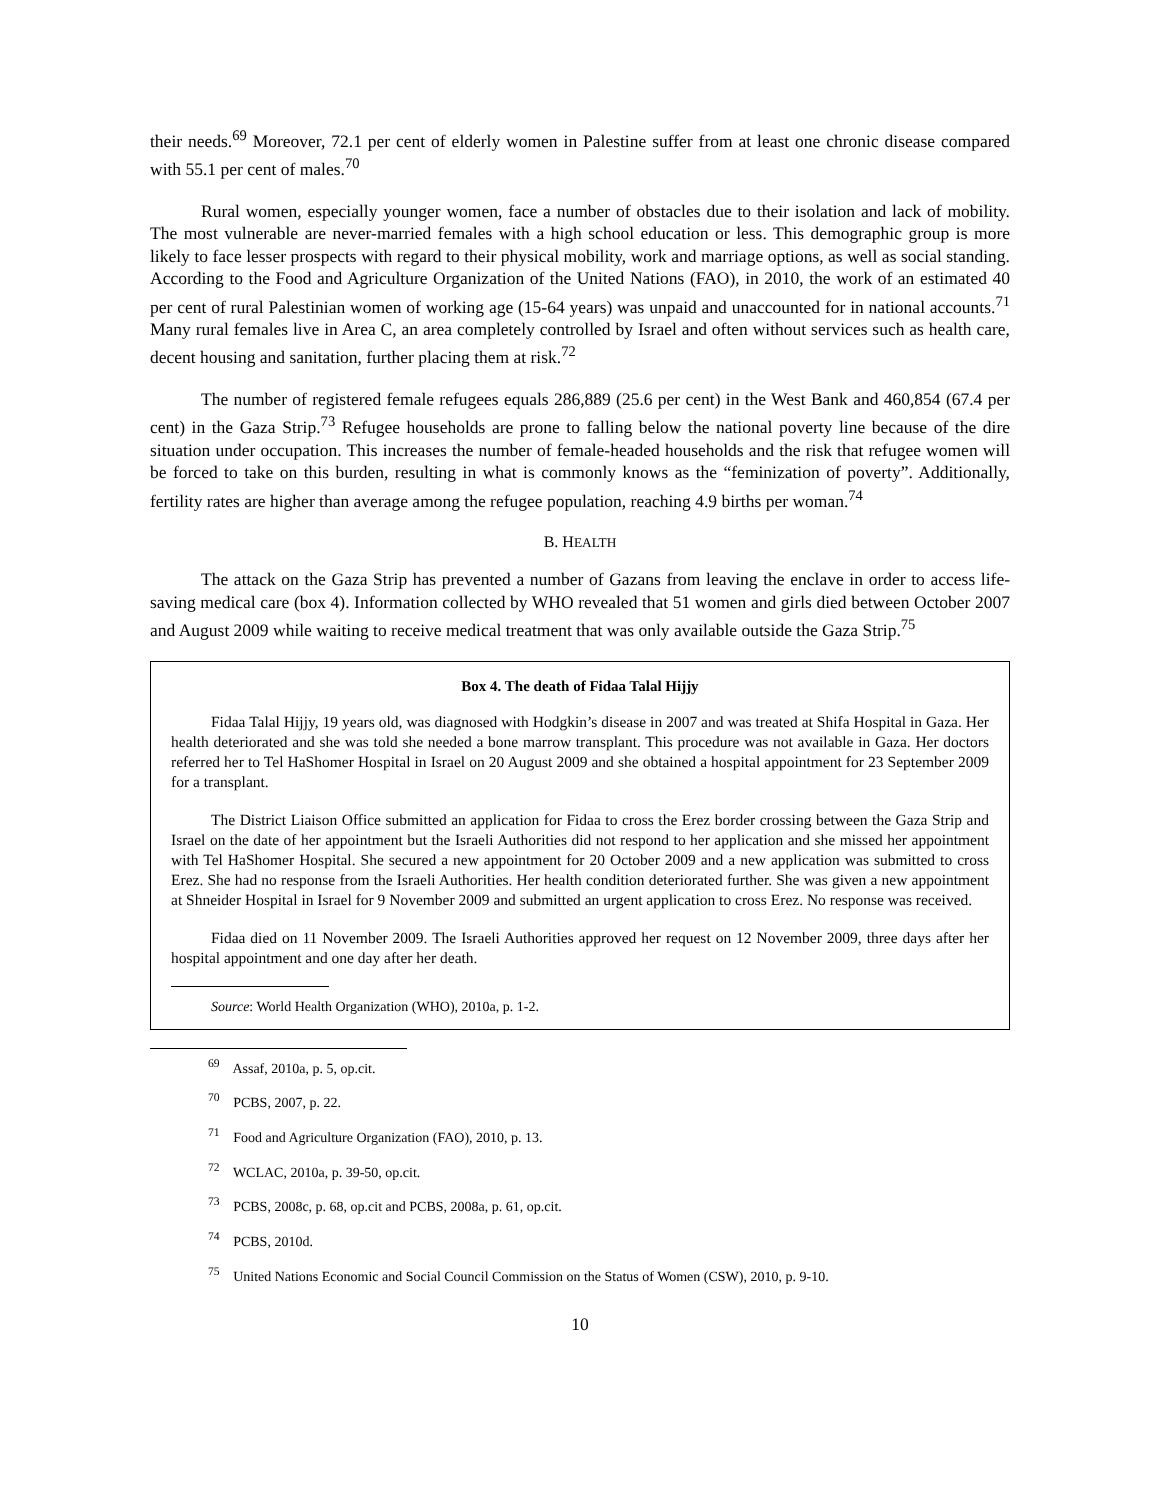their needs.<sup>69</sup> Moreover, 72.1 per cent of elderly women in Palestine suffer from at least one chronic disease compared with 55.1 per cent of males.<sup>70</sup>
Rural women, especially younger women, face a number of obstacles due to their isolation and lack of mobility. The most vulnerable are never-married females with a high school education or less. This demographic group is more likely to face lesser prospects with regard to their physical mobility, work and marriage options, as well as social standing. According to the Food and Agriculture Organization of the United Nations (FAO), in 2010, the work of an estimated 40 per cent of rural Palestinian women of working age (15-64 years) was unpaid and unaccounted for in national accounts.<sup>71</sup> Many rural females live in Area C, an area completely controlled by Israel and often without services such as health care, decent housing and sanitation, further placing them at risk.<sup>72</sup>
The number of registered female refugees equals 286,889 (25.6 per cent) in the West Bank and 460,854 (67.4 per cent) in the Gaza Strip.<sup>73</sup> Refugee households are prone to falling below the national poverty line because of the dire situation under occupation. This increases the number of female-headed households and the risk that refugee women will be forced to take on this burden, resulting in what is commonly knows as the “feminization of poverty”. Additionally, fertility rates are higher than average among the refugee population, reaching 4.9 births per woman.<sup>74</sup>
B. HEALTH
The attack on the Gaza Strip has prevented a number of Gazans from leaving the enclave in order to access life-saving medical care (box 4). Information collected by WHO revealed that 51 women and girls died between October 2007 and August 2009 while waiting to receive medical treatment that was only available outside the Gaza Strip.<sup>75</sup>
Box 4. The death of Fidaa Talal Hijjy
Fidaa Talal Hijjy, 19 years old, was diagnosed with Hodgkin’s disease in 2007 and was treated at Shifa Hospital in Gaza. Her health deteriorated and she was told she needed a bone marrow transplant. This procedure was not available in Gaza. Her doctors referred her to Tel HaShomer Hospital in Israel on 20 August 2009 and she obtained a hospital appointment for 23 September 2009 for a transplant.
The District Liaison Office submitted an application for Fidaa to cross the Erez border crossing between the Gaza Strip and Israel on the date of her appointment but the Israeli Authorities did not respond to her application and she missed her appointment with Tel HaShomer Hospital. She secured a new appointment for 20 October 2009 and a new application was submitted to cross Erez. She had no response from the Israeli Authorities. Her health condition deteriorated further. She was given a new appointment at Shneider Hospital in Israel for 9 November 2009 and submitted an urgent application to cross Erez. No response was received.
Fidaa died on 11 November 2009. The Israeli Authorities approved her request on 12 November 2009, three days after her hospital appointment and one day after her death.
Source: World Health Organization (WHO), 2010a, p. 1-2.
<sup>69</sup> Assaf, 2010a, p. 5, op.cit.
<sup>70</sup> PCBS, 2007, p. 22.
<sup>71</sup> Food and Agriculture Organization (FAO), 2010, p. 13.
<sup>72</sup> WCLAC, 2010a, p. 39-50, op.cit.
<sup>73</sup> PCBS, 2008c, p. 68, op.cit and PCBS, 2008a, p. 61, op.cit.
<sup>74</sup> PCBS, 2010d.
<sup>75</sup> United Nations Economic and Social Council Commission on the Status of Women (CSW), 2010, p. 9-10.
10